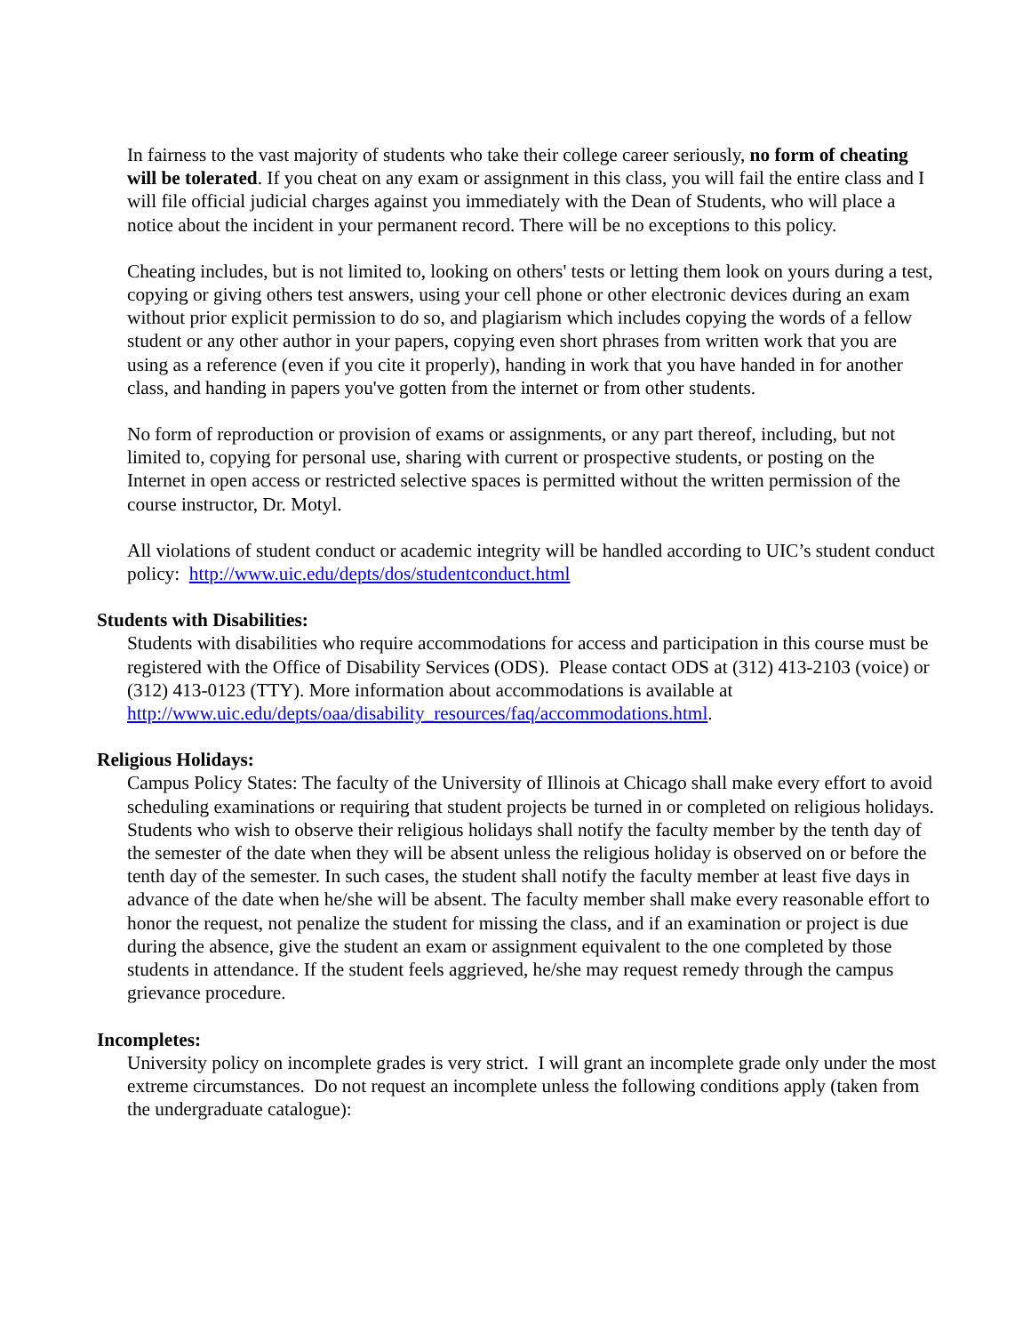In fairness to the vast majority of students who take their college career seriously, no form of cheating will be tolerated. If you cheat on any exam or assignment in this class, you will fail the entire class and I will file official judicial charges against you immediately with the Dean of Students, who will place a notice about the incident in your permanent record. There will be no exceptions to this policy.
Cheating includes, but is not limited to, looking on others' tests or letting them look on yours during a test, copying or giving others test answers, using your cell phone or other electronic devices during an exam without prior explicit permission to do so, and plagiarism which includes copying the words of a fellow student or any other author in your papers, copying even short phrases from written work that you are using as a reference (even if you cite it properly), handing in work that you have handed in for another class, and handing in papers you've gotten from the internet or from other students.
No form of reproduction or provision of exams or assignments, or any part thereof, including, but not limited to, copying for personal use, sharing with current or prospective students, or posting on the Internet in open access or restricted selective spaces is permitted without the written permission of the course instructor, Dr. Motyl.
All violations of student conduct or academic integrity will be handled according to UIC’s student conduct policy: http://www.uic.edu/depts/dos/studentconduct.html
Students with Disabilities:
Students with disabilities who require accommodations for access and participation in this course must be registered with the Office of Disability Services (ODS). Please contact ODS at (312) 413-2103 (voice) or (312) 413-0123 (TTY). More information about accommodations is available at http://www.uic.edu/depts/oaa/disability_resources/faq/accommodations.html.
Religious Holidays:
Campus Policy States: The faculty of the University of Illinois at Chicago shall make every effort to avoid scheduling examinations or requiring that student projects be turned in or completed on religious holidays. Students who wish to observe their religious holidays shall notify the faculty member by the tenth day of the semester of the date when they will be absent unless the religious holiday is observed on or before the tenth day of the semester. In such cases, the student shall notify the faculty member at least five days in advance of the date when he/she will be absent. The faculty member shall make every reasonable effort to honor the request, not penalize the student for missing the class, and if an examination or project is due during the absence, give the student an exam or assignment equivalent to the one completed by those students in attendance. If the student feels aggrieved, he/she may request remedy through the campus grievance procedure.
Incompletes:
University policy on incomplete grades is very strict. I will grant an incomplete grade only under the most extreme circumstances. Do not request an incomplete unless the following conditions apply (taken from the undergraduate catalogue):